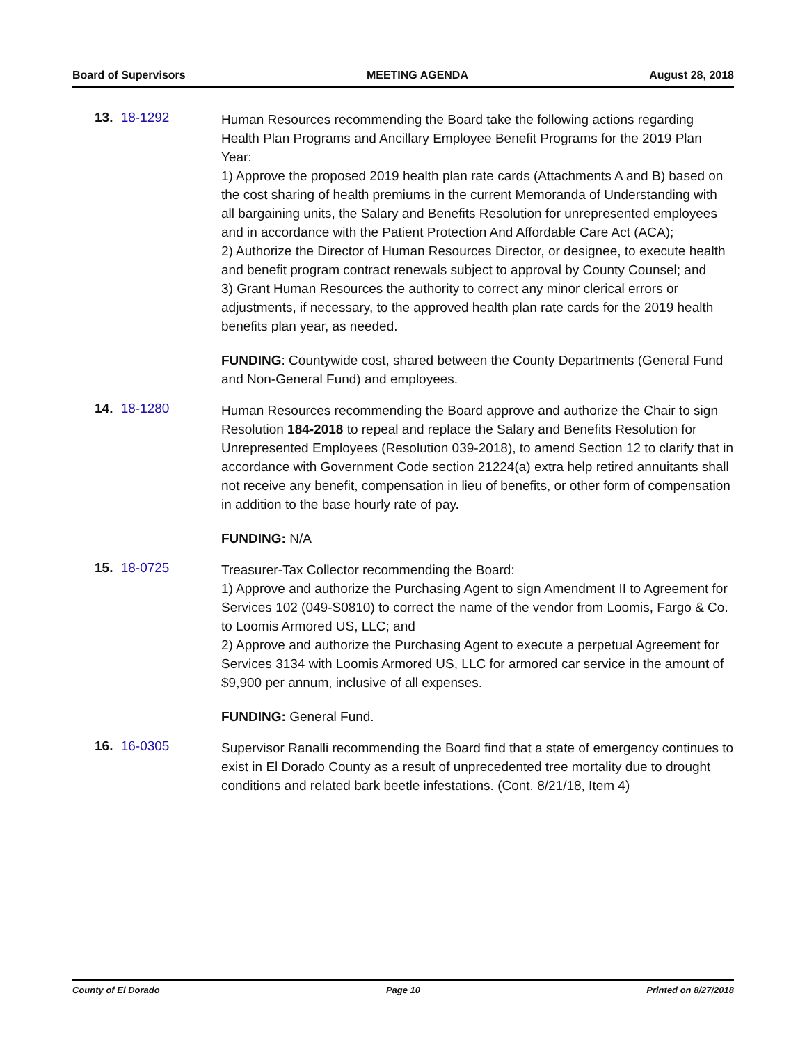Board of Supervisors MEETING AGENDA August 28, 2018
13. 18-1292
Human Resources recommending the Board take the following actions regarding Health Plan Programs and Ancillary Employee Benefit Programs for the 2019 Plan Year:
1) Approve the proposed 2019 health plan rate cards (Attachments A and B) based on the cost sharing of health premiums in the current Memoranda of Understanding with all bargaining units, the Salary and Benefits Resolution for unrepresented employees and in accordance with the Patient Protection And Affordable Care Act (ACA);
2) Authorize the Director of Human Resources Director, or designee, to execute health and benefit program contract renewals subject to approval by County Counsel; and
3) Grant Human Resources the authority to correct any minor clerical errors or adjustments, if necessary, to the approved health plan rate cards for the 2019 health benefits plan year, as needed.
FUNDING: Countywide cost, shared between the County Departments (General Fund and Non-General Fund) and employees.
14. 18-1280
Human Resources recommending the Board approve and authorize the Chair to sign Resolution 184-2018 to repeal and replace the Salary and Benefits Resolution for Unrepresented Employees (Resolution 039-2018), to amend Section 12 to clarify that in accordance with Government Code section 21224(a) extra help retired annuitants shall not receive any benefit, compensation in lieu of benefits, or other form of compensation in addition to the base hourly rate of pay.
FUNDING: N/A
15. 18-0725
Treasurer-Tax Collector recommending the Board:
1) Approve and authorize the Purchasing Agent to sign Amendment II to Agreement for Services 102 (049-S0810) to correct the name of the vendor from Loomis, Fargo & Co. to Loomis Armored US, LLC; and
2) Approve and authorize the Purchasing Agent to execute a perpetual Agreement for Services 3134 with Loomis Armored US, LLC for armored car service in the amount of $9,900 per annum, inclusive of all expenses.
FUNDING: General Fund.
16. 16-0305
Supervisor Ranalli recommending the Board find that a state of emergency continues to exist in El Dorado County as a result of unprecedented tree mortality due to drought conditions and related bark beetle infestations. (Cont. 8/21/18, Item 4)
County of El Dorado Page 10 Printed on 8/27/2018